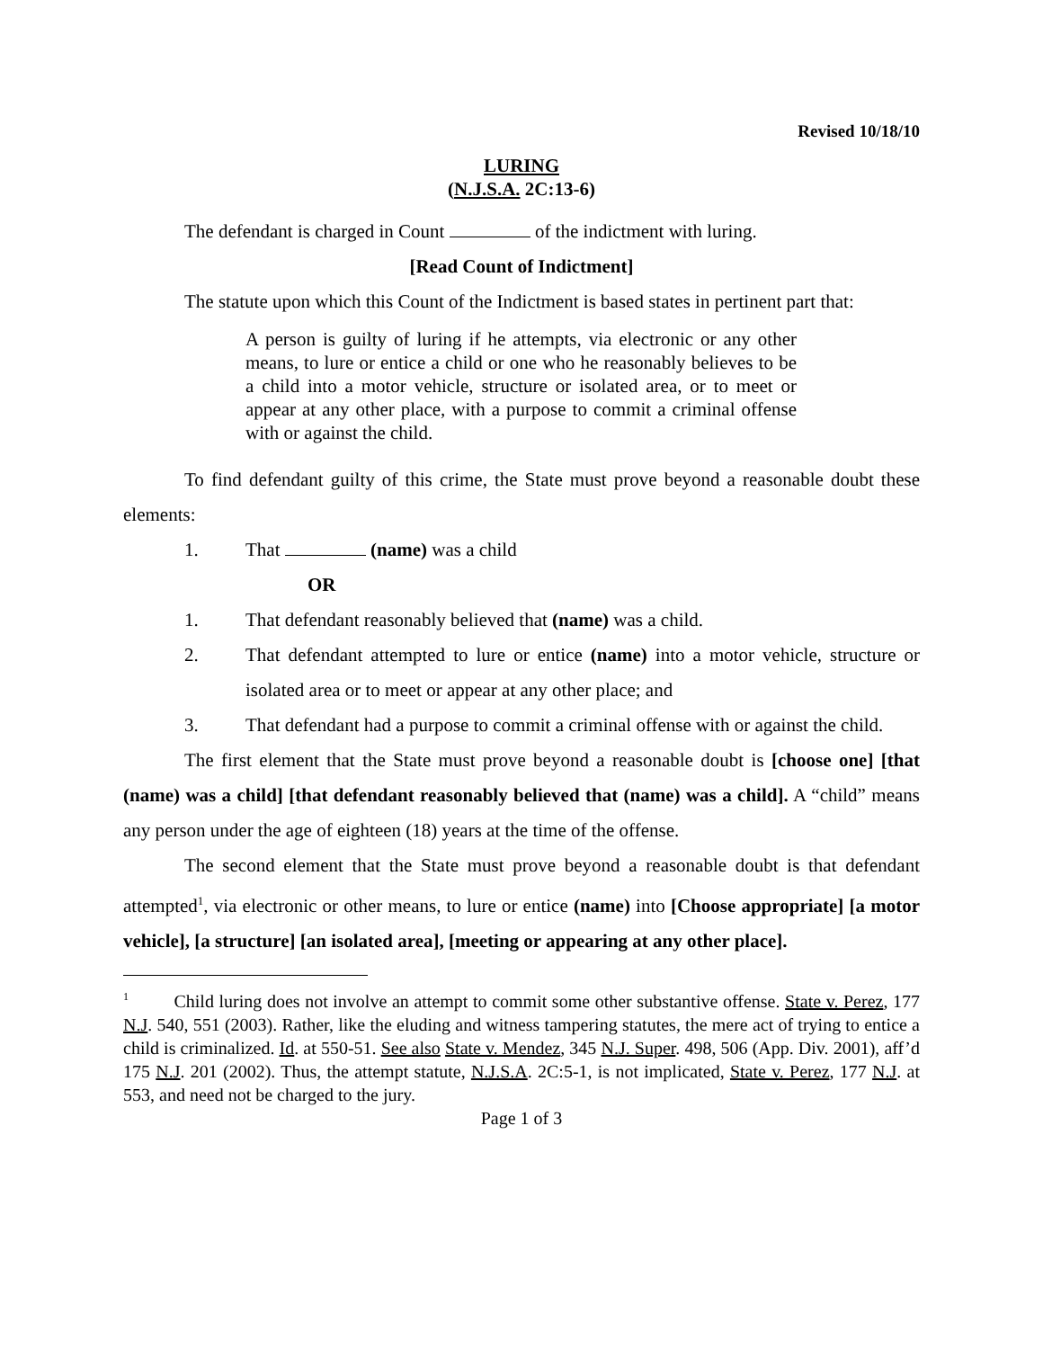Revised 10/18/10
LURING
(N.J.S.A. 2C:13-6)
The defendant is charged in Count of the indictment with luring.
[Read Count of Indictment]
The statute upon which this Count of the Indictment is based states in pertinent part that:
A person is guilty of luring if he attempts, via electronic or any other means, to lure or entice a child or one who he reasonably believes to be a child into a motor vehicle, structure or isolated area, or to meet or appear at any other place, with a purpose to commit a criminal offense with or against the child.
To find defendant guilty of this crime, the State must prove beyond a reasonable doubt these elements:
1. That (name) was a child
OR
1. That defendant reasonably believed that (name) was a child.
2. That defendant attempted to lure or entice (name) into a motor vehicle, structure or isolated area or to meet or appear at any other place; and
3. That defendant had a purpose to commit a criminal offense with or against the child.
The first element that the State must prove beyond a reasonable doubt is [choose one] [that (name) was a child] [that defendant reasonably believed that (name) was a child]. A “child” means any person under the age of eighteen (18) years at the time of the offense.
The second element that the State must prove beyond a reasonable doubt is that defendant attempted<sup>1</sup>, via electronic or other means, to lure or entice (name) into [Choose appropriate] [a motor vehicle], [a structure] [an isolated area], [meeting or appearing at any other place].
<sup>1</sup> Child luring does not involve an attempt to commit some other substantive offense. State v. Perez, 177 N.J. 540, 551 (2003). Rather, like the eluding and witness tampering statutes, the mere act of trying to entice a child is criminalized. Id. at 550-51. See also State v. Mendez, 345 N.J. Super. 498, 506 (App. Div. 2001), aff’d 175 N.J. 201 (2002). Thus, the attempt statute, N.J.S.A. 2C:5-1, is not implicated, State v. Perez, 177 N.J. at 553, and need not be charged to the jury.
Page 1 of 3